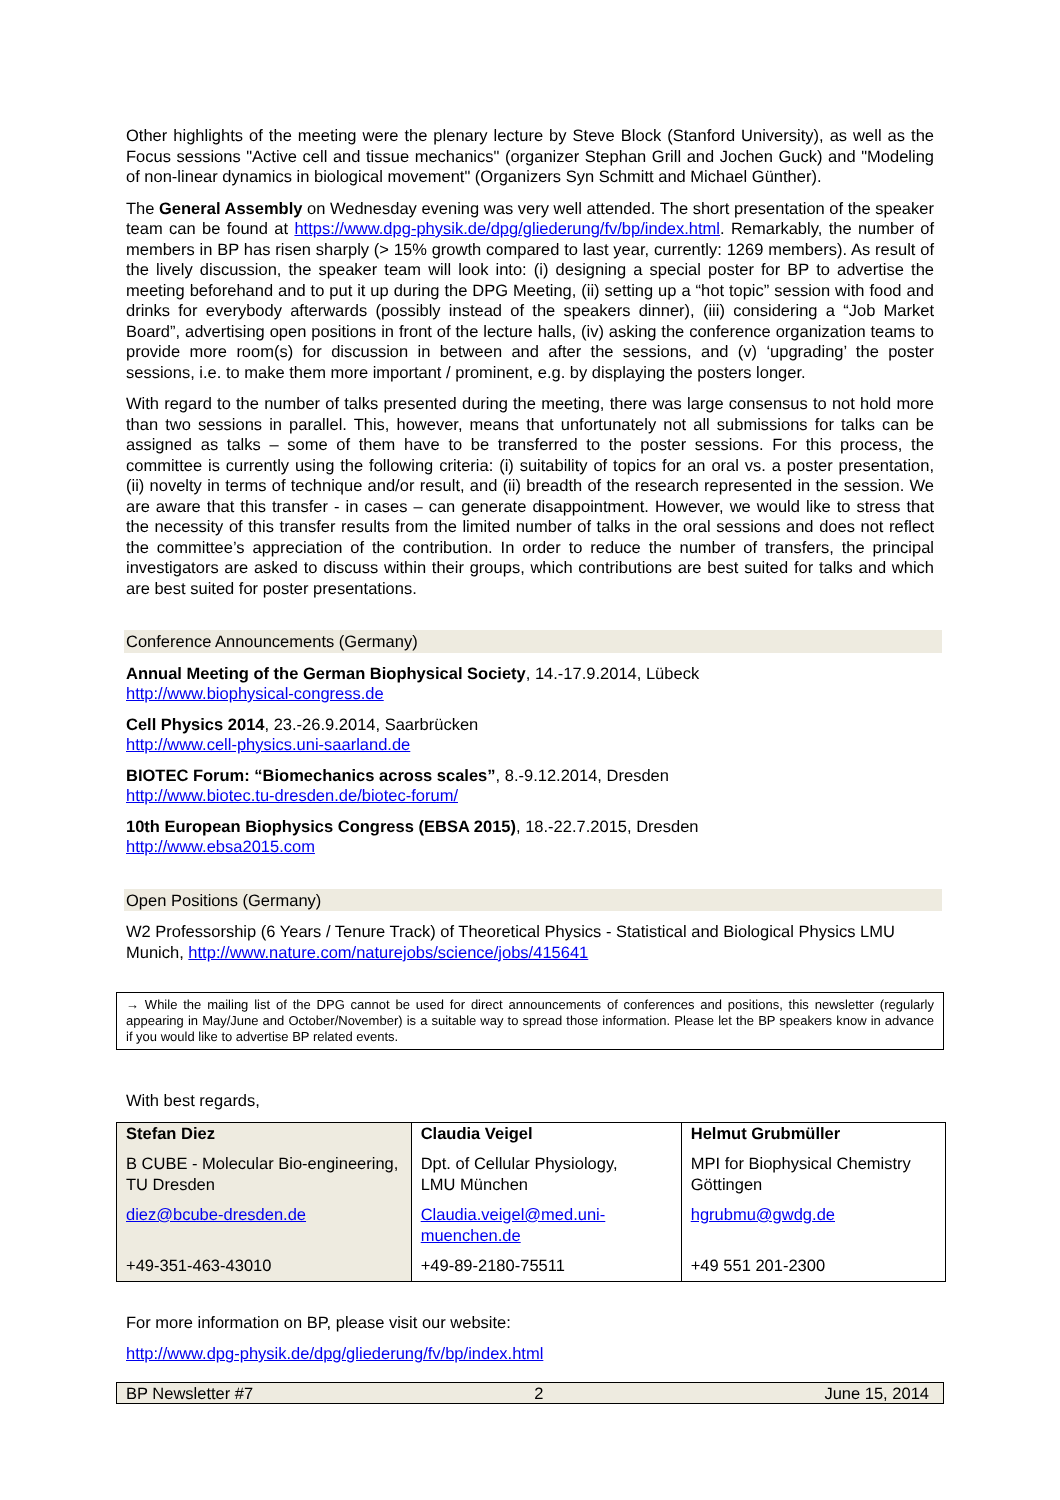Other highlights of the meeting were the plenary lecture by Steve Block (Stanford University), as well as the Focus sessions "Active cell and tissue mechanics" (organizer Stephan Grill and Jochen Guck) and "Modeling of non-linear dynamics in biological movement" (Organizers Syn Schmitt and Michael Günther).
The General Assembly on Wednesday evening was very well attended. The short presentation of the speaker team can be found at https://www.dpg-physik.de/dpg/gliederung/fv/bp/index.html. Remarkably, the number of members in BP has risen sharply (> 15% growth compared to last year, currently: 1269 members). As result of the lively discussion, the speaker team will look into: (i) designing a special poster for BP to advertise the meeting beforehand and to put it up during the DPG Meeting, (ii) setting up a “hot topic” session with food and drinks for everybody afterwards (possibly instead of the speakers dinner), (iii) considering a “Job Market Board”, advertising open positions in front of the lecture halls, (iv) asking the conference organization teams to provide more room(s) for discussion in between and after the sessions, and (v) ‘upgrading’ the poster sessions, i.e. to make them more important / prominent, e.g. by displaying the posters longer.
With regard to the number of talks presented during the meeting, there was large consensus to not hold more than two sessions in parallel. This, however, means that unfortunately not all submissions for talks can be assigned as talks – some of them have to be transferred to the poster sessions. For this process, the committee is currently using the following criteria: (i) suitability of topics for an oral vs. a poster presentation, (ii) novelty in terms of technique and/or result, and (ii) breadth of the research represented in the session. We are aware that this transfer - in cases – can generate disappointment. However, we would like to stress that the necessity of this transfer results from the limited number of talks in the oral sessions and does not reflect the committee’s appreciation of the contribution. In order to reduce the number of transfers, the principal investigators are asked to discuss within their groups, which contributions are best suited for talks and which are best suited for poster presentations.
Conference Announcements (Germany)
Annual Meeting of the German Biophysical Society, 14.-17.9.2014, Lübeck
http://www.biophysical-congress.de
Cell Physics 2014, 23.-26.9.2014, Saarbrücken
http://www.cell-physics.uni-saarland.de
BIOTEC Forum: “Biomechanics across scales”, 8.-9.12.2014, Dresden
http://www.biotec.tu-dresden.de/biotec-forum/
10th European Biophysics Congress (EBSA 2015), 18.-22.7.2015, Dresden
http://www.ebsa2015.com
Open Positions (Germany)
W2 Professorship (6 Years / Tenure Track) of Theoretical Physics - Statistical and Biological Physics LMU Munich, http://www.nature.com/naturejobs/science/jobs/415641
→ While the mailing list of the DPG cannot be used for direct announcements of conferences and positions, this newsletter (regularly appearing in May/June and October/November) is a suitable way to spread those information. Please let the BP speakers know in advance if you would like to advertise BP related events.
With best regards,
| Stefan Diez | Claudia Veigel | Helmut Grubmüller |
| B CUBE - Molecular Bio-engineering, TU Dresden | Dpt. of Cellular Physiology, LMU München | MPI for Biophysical Chemistry Göttingen |
| diez@bcube-dresden.de | Claudia.veigel@med.uni-muenchen.de | hgrubmu@gwdg.de |
| +49-351-463-43010 | +49-89-2180-75511 | +49 551 201-2300 |
For more information on BP, please visit our website:
http://www.dpg-physik.de/dpg/gliederung/fv/bp/index.html
BP Newsletter #7 2 June 15, 2014